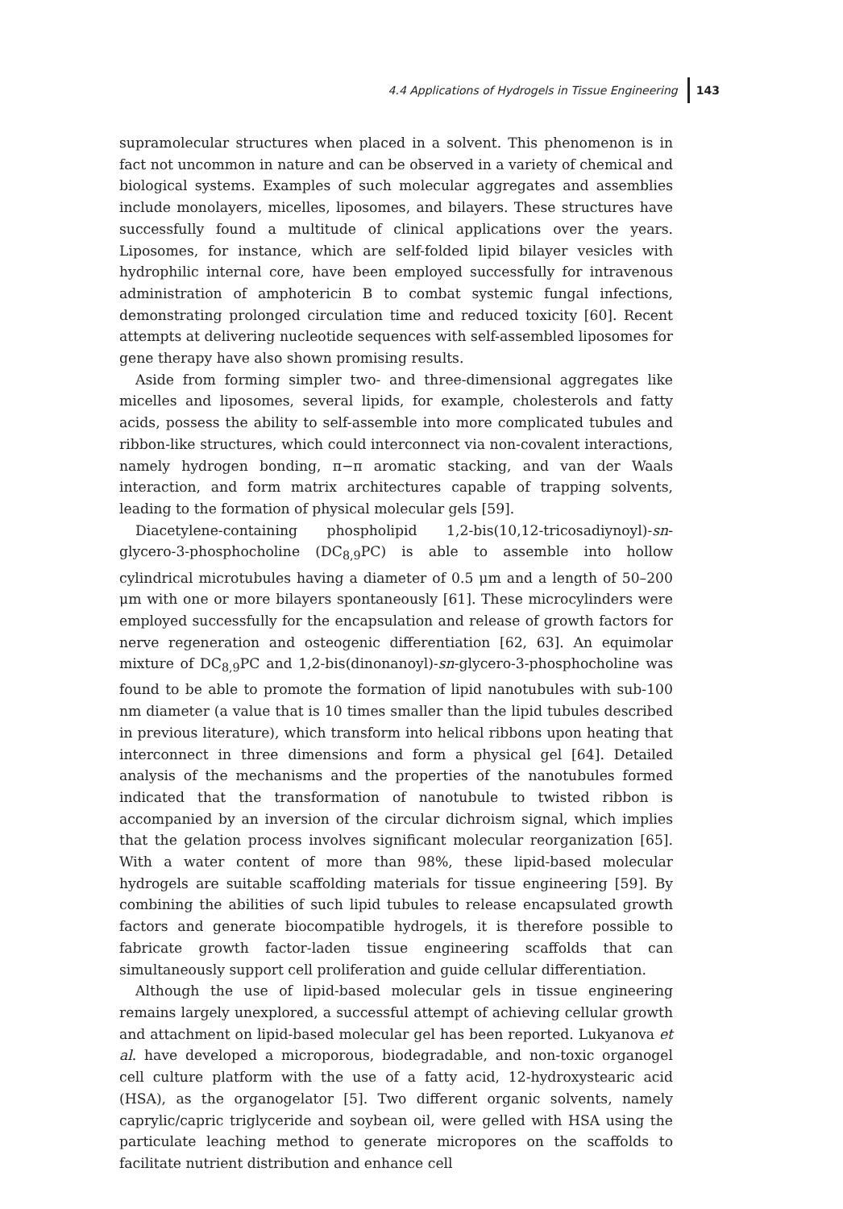4.4 Applications of Hydrogels in Tissue Engineering 143
supramolecular structures when placed in a solvent. This phenomenon is in fact not uncommon in nature and can be observed in a variety of chemical and biological systems. Examples of such molecular aggregates and assemblies include monolayers, micelles, liposomes, and bilayers. These structures have successfully found a multitude of clinical applications over the years. Liposomes, for instance, which are self-folded lipid bilayer vesicles with hydrophilic internal core, have been employed successfully for intravenous administration of amphotericin B to combat systemic fungal infections, demonstrating prolonged circulation time and reduced toxicity [60]. Recent attempts at delivering nucleotide sequences with self-assembled liposomes for gene therapy have also shown promising results.
Aside from forming simpler two- and three-dimensional aggregates like micelles and liposomes, several lipids, for example, cholesterols and fatty acids, possess the ability to self-assemble into more complicated tubules and ribbon-like structures, which could interconnect via non-covalent interactions, namely hydrogen bonding, π−π aromatic stacking, and van der Waals interaction, and form matrix architectures capable of trapping solvents, leading to the formation of physical molecular gels [59].
Diacetylene-containing phospholipid 1,2-bis(10,12-tricosadiynoyl)-sn-glycero-3-phosphocholine (DC<sub>8,9</sub>PC) is able to assemble into hollow cylindrical microtubules having a diameter of 0.5 μm and a length of 50–200 μm with one or more bilayers spontaneously [61]. These microcylinders were employed successfully for the encapsulation and release of growth factors for nerve regeneration and osteogenic differentiation [62, 63]. An equimolar mixture of DC<sub>8,9</sub>PC and 1,2-bis(dinonanoyl)-sn-glycero-3-phosphocholine was found to be able to promote the formation of lipid nanotubules with sub-100 nm diameter (a value that is 10 times smaller than the lipid tubules described in previous literature), which transform into helical ribbons upon heating that interconnect in three dimensions and form a physical gel [64]. Detailed analysis of the mechanisms and the properties of the nanotubules formed indicated that the transformation of nanotubule to twisted ribbon is accompanied by an inversion of the circular dichroism signal, which implies that the gelation process involves significant molecular reorganization [65]. With a water content of more than 98%, these lipid-based molecular hydrogels are suitable scaffolding materials for tissue engineering [59]. By combining the abilities of such lipid tubules to release encapsulated growth factors and generate biocompatible hydrogels, it is therefore possible to fabricate growth factor-laden tissue engineering scaffolds that can simultaneously support cell proliferation and guide cellular differentiation.
Although the use of lipid-based molecular gels in tissue engineering remains largely unexplored, a successful attempt of achieving cellular growth and attachment on lipid-based molecular gel has been reported. Lukyanova et al. have developed a microporous, biodegradable, and non-toxic organogel cell culture platform with the use of a fatty acid, 12-hydroxystearic acid (HSA), as the organogelator [5]. Two different organic solvents, namely caprylic/capric triglyceride and soybean oil, were gelled with HSA using the particulate leaching method to generate micropores on the scaffolds to facilitate nutrient distribution and enhance cell